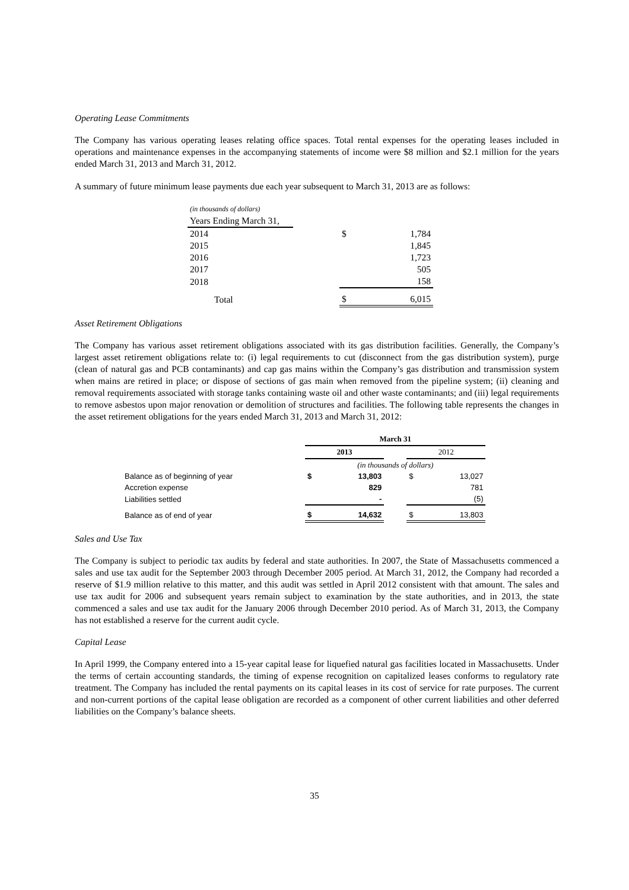Operating Lease Commitments
The Company has various operating leases relating office spaces. Total rental expenses for the operating leases included in operations and maintenance expenses in the accompanying statements of income were $8 million and $2.1 million for the years ended March 31, 2013 and March 31, 2012.
A summary of future minimum lease payments due each year subsequent to March 31, 2013 are as follows:
| (in thousands of dollars) | | |
| Years Ending March 31, | | |
| 2014 | | $ 1,784 |
| 2015 | | 1,845 |
| 2016 | | 1,723 |
| 2017 | | 505 |
| 2018 | | 158 |
| Total | | $ 6,015 |
Asset Retirement Obligations
The Company has various asset retirement obligations associated with its gas distribution facilities. Generally, the Company’s largest asset retirement obligations relate to: (i) legal requirements to cut (disconnect from the gas distribution system), purge (clean of natural gas and PCB contaminants) and cap gas mains within the Company’s gas distribution and transmission system when mains are retired in place; or dispose of sections of gas main when removed from the pipeline system; (ii) cleaning and removal requirements associated with storage tanks containing waste oil and other waste contaminants; and (iii) legal requirements to remove asbestos upon major renovation or demolition of structures and facilities. The following table represents the changes in the asset retirement obligations for the years ended March 31, 2013 and March 31, 2012:
| | March 31 | | | | |
| | 2013 | | | 2012 | |
| | (in thousands of dollars) | | | | |
| Balance as of beginning of year | $ | 13,803 | | $ | 13,027 |
| Accretion expense | | 829 | | | 781 |
| Liabilities settled | | - | | | (5) |
| Balance as of end of year | $ | 14,632 | | $ | 13,803 |
Sales and Use Tax
The Company is subject to periodic tax audits by federal and state authorities. In 2007, the State of Massachusetts commenced a sales and use tax audit for the September 2003 through December 2005 period. At March 31, 2012, the Company had recorded a reserve of $1.9 million relative to this matter, and this audit was settled in April 2012 consistent with that amount. The sales and use tax audit for 2006 and subsequent years remain subject to examination by the state authorities, and in 2013, the state commenced a sales and use tax audit for the January 2006 through December 2010 period. As of March 31, 2013, the Company has not established a reserve for the current audit cycle.
Capital Lease
In April 1999, the Company entered into a 15-year capital lease for liquefied natural gas facilities located in Massachusetts. Under the terms of certain accounting standards, the timing of expense recognition on capitalized leases conforms to regulatory rate treatment. The Company has included the rental payments on its capital leases in its cost of service for rate purposes. The current and non-current portions of the capital lease obligation are recorded as a component of other current liabilities and other deferred liabilities on the Company’s balance sheets.
35